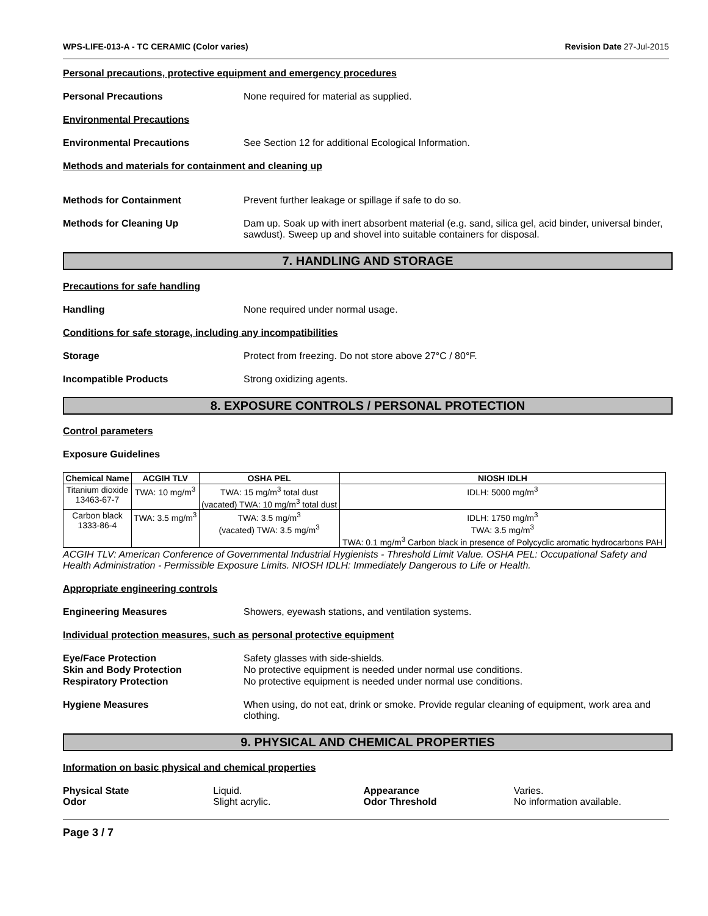WPS-LIFE-013-A - TC CERAMIC (Color varies) Revision Date 27-Jul-2015
Personal precautions, protective equipment and emergency procedures
Personal Precautions None required for material as supplied.
Environmental Precautions
Environmental Precautions See Section 12 for additional Ecological Information.
Methods and materials for containment and cleaning up
Methods for Containment Prevent further leakage or spillage if safe to do so.
Methods for Cleaning Up Dam up. Soak up with inert absorbent material (e.g. sand, silica gel, acid binder, universal binder, sawdust). Sweep up and shovel into suitable containers for disposal.
7. HANDLING AND STORAGE
Precautions for safe handling
Handling None required under normal usage.
Conditions for safe storage, including any incompatibilities
Storage Protect from freezing. Do not store above 27°C / 80°F.
Incompatible Products Strong oxidizing agents.
8. EXPOSURE CONTROLS / PERSONAL PROTECTION
Control parameters
Exposure Guidelines
| Chemical Name | ACGIH TLV | OSHA PEL | NIOSH IDLH |
| --- | --- | --- | --- |
| Titanium dioxide 13463-67-7 | TWA: 10 mg/m<sup>3</sup> | TWA: 15 mg/m<sup>3</sup> total dust (vacated) TWA: 10 mg/m<sup>3</sup> total dust | IDLH: 5000 mg/m<sup>3</sup> |
| Carbon black 1333-86-4 | TWA: 3.5 mg/m<sup>3</sup> | TWA: 3.5 mg/m<sup>3</sup> (vacated) TWA: 3.5 mg/m<sup>3</sup> | IDLH: 1750 mg/m<sup>3</sup> TWA: 3.5 mg/m<sup>3</sup> TWA: 0.1 mg/m<sup>3</sup> Carbon black in presence of Polycyclic aromatic hydrocarbons PAH |
ACGIH TLV: American Conference of Governmental Industrial Hygienists - Threshold Limit Value. OSHA PEL: Occupational Safety and Health Administration - Permissible Exposure Limits. NIOSH IDLH: Immediately Dangerous to Life or Health.
Appropriate engineering controls
Engineering Measures Showers, eyewash stations, and ventilation systems.
Individual protection measures, such as personal protective equipment
Eye/Face Protection Safety glasses with side-shields.
Skin and Body Protection No protective equipment is needed under normal use conditions.
Respiratory Protection No protective equipment is needed under normal use conditions.
Hygiene Measures When using, do not eat, drink or smoke. Provide regular cleaning of equipment, work area and clothing.
9. PHYSICAL AND CHEMICAL PROPERTIES
Information on basic physical and chemical properties
Physical State Liquid. Appearance Varies.
Odor Slight acrylic. Odor Threshold No information available.
Page 3 / 7